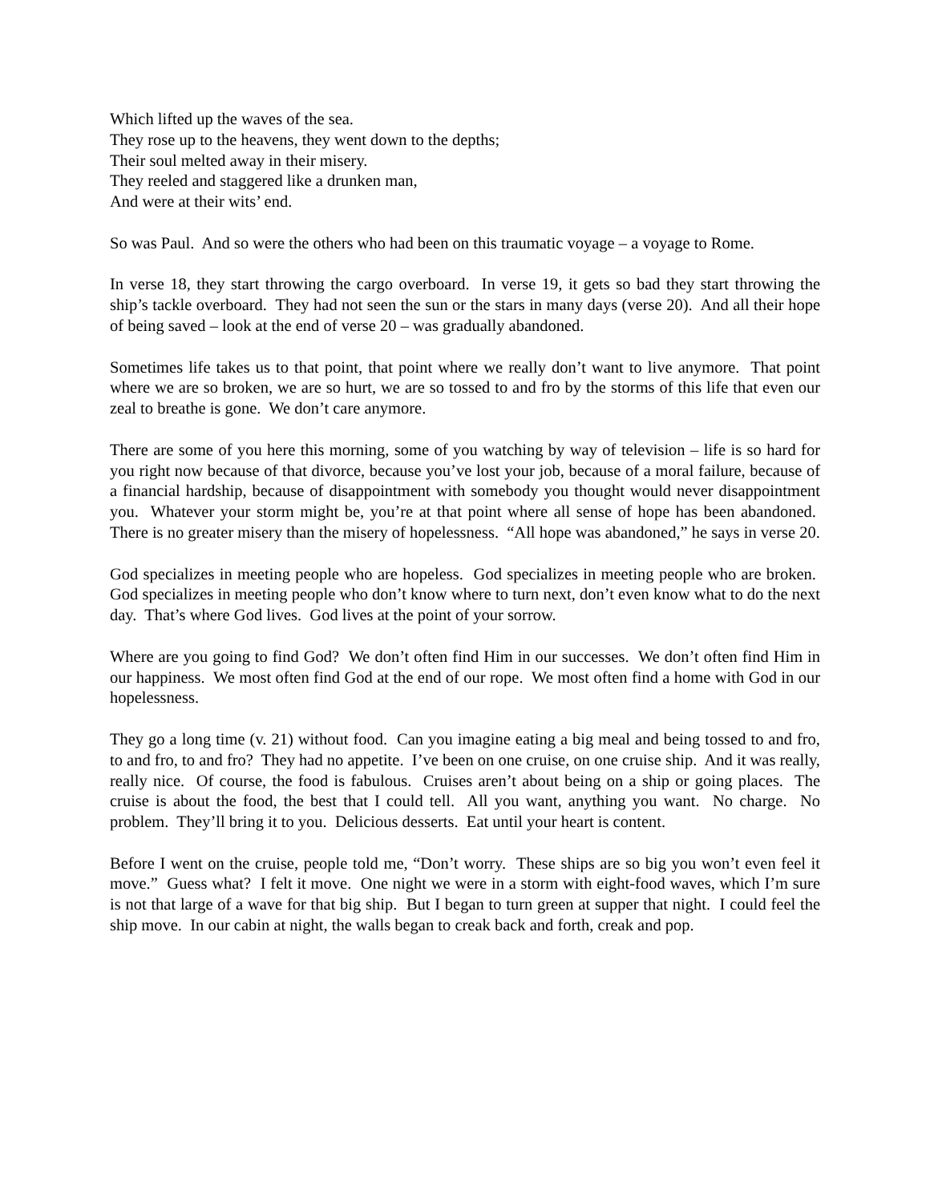Which lifted up the waves of the sea.
They rose up to the heavens, they went down to the depths;
Their soul melted away in their misery.
They reeled and staggered like a drunken man,
And were at their wits’ end.
So was Paul. And so were the others who had been on this traumatic voyage – a voyage to Rome.
In verse 18, they start throwing the cargo overboard. In verse 19, it gets so bad they start throwing the ship’s tackle overboard. They had not seen the sun or the stars in many days (verse 20). And all their hope of being saved – look at the end of verse 20 – was gradually abandoned.
Sometimes life takes us to that point, that point where we really don’t want to live anymore. That point where we are so broken, we are so hurt, we are so tossed to and fro by the storms of this life that even our zeal to breathe is gone. We don’t care anymore.
There are some of you here this morning, some of you watching by way of television – life is so hard for you right now because of that divorce, because you’ve lost your job, because of a moral failure, because of a financial hardship, because of disappointment with somebody you thought would never disappointment you. Whatever your storm might be, you’re at that point where all sense of hope has been abandoned. There is no greater misery than the misery of hopelessness. “All hope was abandoned,” he says in verse 20.
God specializes in meeting people who are hopeless. God specializes in meeting people who are broken. God specializes in meeting people who don’t know where to turn next, don’t even know what to do the next day. That’s where God lives. God lives at the point of your sorrow.
Where are you going to find God? We don’t often find Him in our successes. We don’t often find Him in our happiness. We most often find God at the end of our rope. We most often find a home with God in our hopelessness.
They go a long time (v. 21) without food. Can you imagine eating a big meal and being tossed to and fro, to and fro, to and fro? They had no appetite. I’ve been on one cruise, on one cruise ship. And it was really, really nice. Of course, the food is fabulous. Cruises aren’t about being on a ship or going places. The cruise is about the food, the best that I could tell. All you want, anything you want. No charge. No problem. They’ll bring it to you. Delicious desserts. Eat until your heart is content.
Before I went on the cruise, people told me, “Don’t worry. These ships are so big you won’t even feel it move.” Guess what? I felt it move. One night we were in a storm with eight-food waves, which I’m sure is not that large of a wave for that big ship. But I began to turn green at supper that night. I could feel the ship move. In our cabin at night, the walls began to creak back and forth, creak and pop.